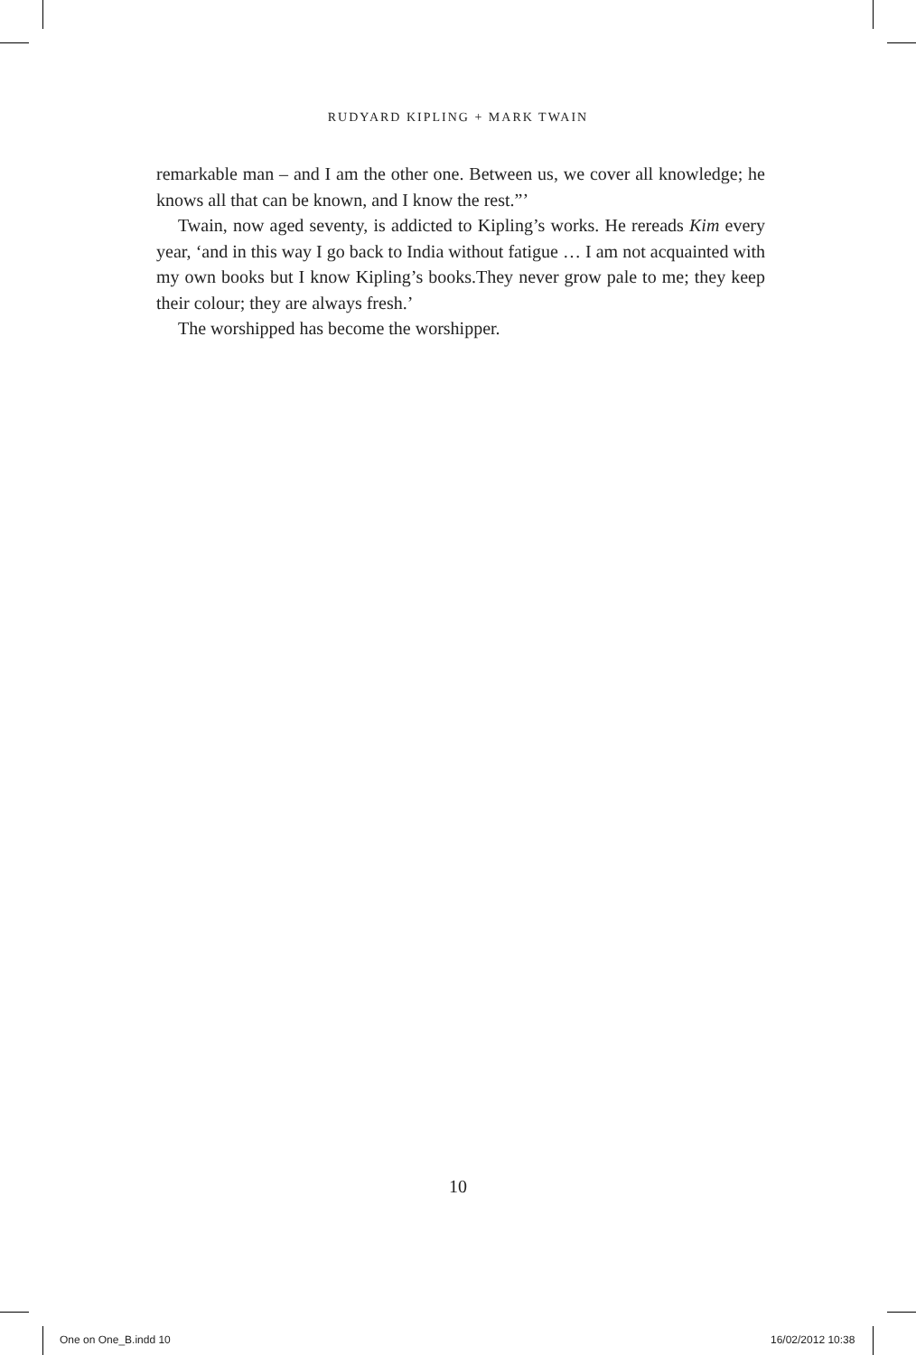RUDYARD KIPLING + MARK TWAIN
remarkable man – and I am the other one. Between us, we cover all knowledge; he knows all that can be known, and I know the rest.”’
Twain, now aged seventy, is addicted to Kipling’s works. He rereads Kim every year, ‘and in this way I go back to India without fatigue … I am not acquainted with my own books but I know Kipling’s books.They never grow pale to me; they keep their colour; they are always fresh.’
The worshipped has become the worshipper.
10
One on One_B.indd 10 16/02/2012 10:38